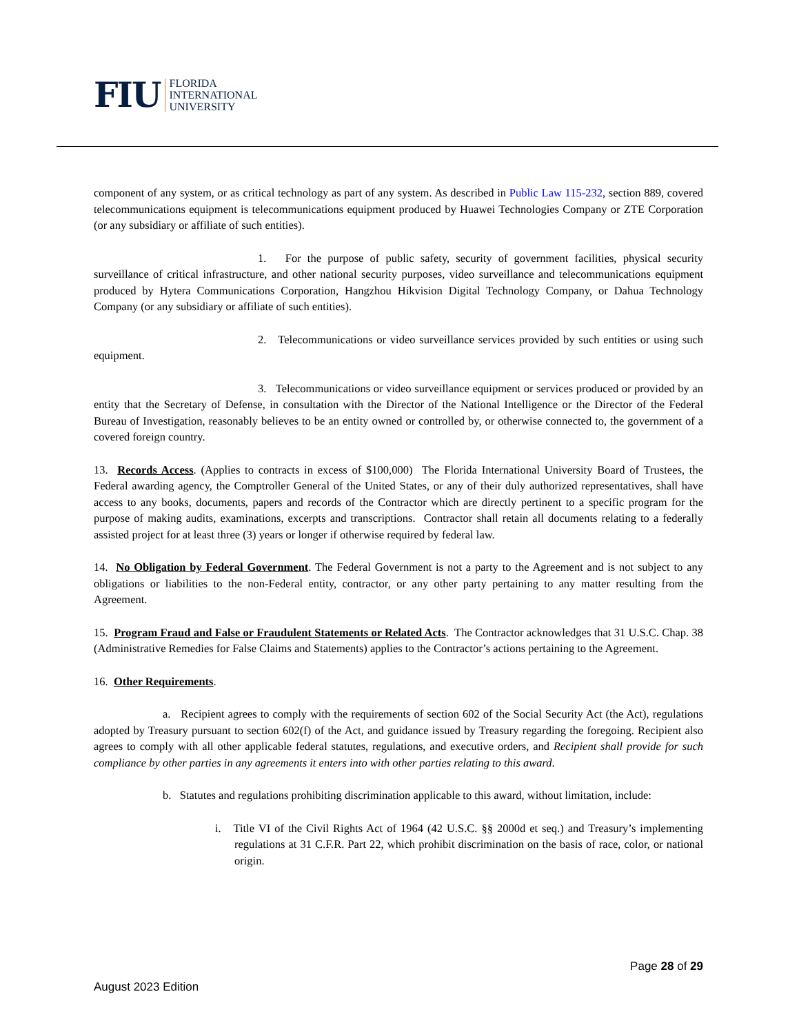FIU
FLORIDA
INTERNATIONAL
UNIVERSITY
component of any system, or as critical technology as part of any system. As described in Public Law 115-232, section 889, covered telecommunications equipment is telecommunications equipment produced by Huawei Technologies Company or ZTE Corporation (or any subsidiary or affiliate of such entities).
1. For the purpose of public safety, security of government facilities, physical security surveillance of critical infrastructure, and other national security purposes, video surveillance and telecommunications equipment produced by Hytera Communications Corporation, Hangzhou Hikvision Digital Technology Company, or Dahua Technology Company (or any subsidiary or affiliate of such entities).
2. Telecommunications or video surveillance services provided by such entities or using such equipment.
3. Telecommunications or video surveillance equipment or services produced or provided by an entity that the Secretary of Defense, in consultation with the Director of the National Intelligence or the Director of the Federal Bureau of Investigation, reasonably believes to be an entity owned or controlled by, or otherwise connected to, the government of a covered foreign country.
13. Records Access. (Applies to contracts in excess of $100,000) The Florida International University Board of Trustees, the Federal awarding agency, the Comptroller General of the United States, or any of their duly authorized representatives, shall have access to any books, documents, papers and records of the Contractor which are directly pertinent to a specific program for the purpose of making audits, examinations, excerpts and transcriptions. Contractor shall retain all documents relating to a federally assisted project for at least three (3) years or longer if otherwise required by federal law.
14. No Obligation by Federal Government. The Federal Government is not a party to the Agreement and is not subject to any obligations or liabilities to the non-Federal entity, contractor, or any other party pertaining to any matter resulting from the Agreement.
15. Program Fraud and False or Fraudulent Statements or Related Acts. The Contractor acknowledges that 31 U.S.C. Chap. 38 (Administrative Remedies for False Claims and Statements) applies to the Contractor’s actions pertaining to the Agreement.
16. Other Requirements.
a. Recipient agrees to comply with the requirements of section 602 of the Social Security Act (the Act), regulations adopted by Treasury pursuant to section 602(f) of the Act, and guidance issued by Treasury regarding the foregoing. Recipient also agrees to comply with all other applicable federal statutes, regulations, and executive orders, and Recipient shall provide for such compliance by other parties in any agreements it enters into with other parties relating to this award.
b. Statutes and regulations prohibiting discrimination applicable to this award, without limitation, include:
i. Title VI of the Civil Rights Act of 1964 (42 U.S.C. §§ 2000d et seq.) and Treasury’s implementing regulations at 31 C.F.R. Part 22, which prohibit discrimination on the basis of race, color, or national origin.
Page 28 of 29
August 2023 Edition